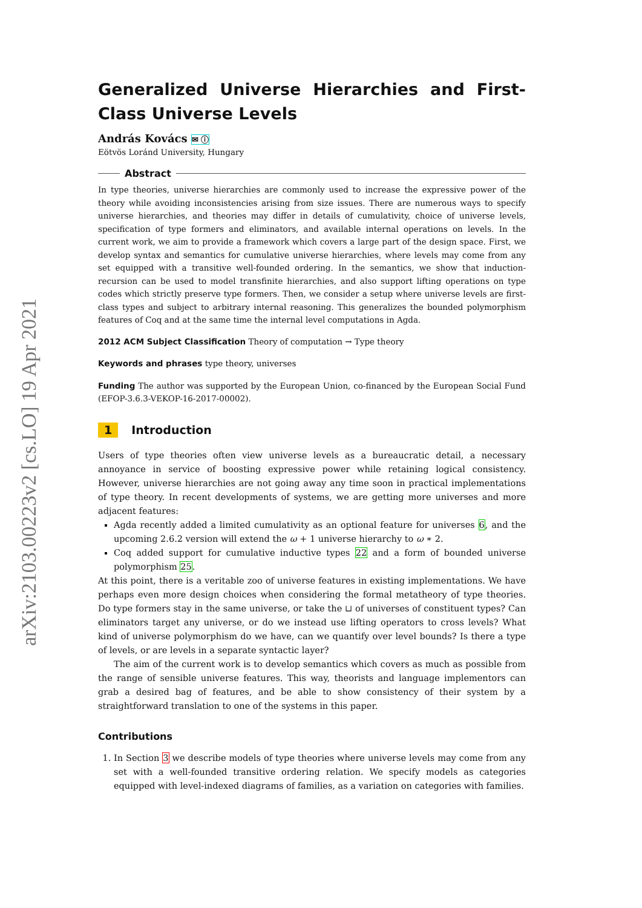arXiv:2103.00223v2 [cs.LO] 19 Apr 2021
Generalized Universe Hierarchies and First-Class Universe Levels
András Kovács ✉ ⓘ
Eötvös Loránd University, Hungary
Abstract
In type theories, universe hierarchies are commonly used to increase the expressive power of the theory while avoiding inconsistencies arising from size issues. There are numerous ways to specify universe hierarchies, and theories may differ in details of cumulativity, choice of universe levels, specification of type formers and eliminators, and available internal operations on levels. In the current work, we aim to provide a framework which covers a large part of the design space. First, we develop syntax and semantics for cumulative universe hierarchies, where levels may come from any set equipped with a transitive well-founded ordering. In the semantics, we show that induction-recursion can be used to model transfinite hierarchies, and also support lifting operations on type codes which strictly preserve type formers. Then, we consider a setup where universe levels are first-class types and subject to arbitrary internal reasoning. This generalizes the bounded polymorphism features of Coq and at the same time the internal level computations in Agda.
2012 ACM Subject Classification Theory of computation → Type theory
Keywords and phrases type theory, universes
Funding The author was supported by the European Union, co-financed by the European Social Fund (EFOP-3.6.3-VEKOP-16-2017-00002).
1 Introduction
Users of type theories often view universe levels as a bureaucratic detail, a necessary annoyance in service of boosting expressive power while retaining logical consistency. However, universe hierarchies are not going away any time soon in practical implementations of type theory. In recent developments of systems, we are getting more universes and more adjacent features:
Agda recently added a limited cumulativity as an optional feature for universes 6, and the upcoming 2.6.2 version will extend the ω + 1 universe hierarchy to ω ∗ 2.
Coq added support for cumulative inductive types 22 and a form of bounded universe polymorphism 25.
At this point, there is a veritable zoo of universe features in existing implementations. We have perhaps even more design choices when considering the formal metatheory of type theories. Do type formers stay in the same universe, or take the ⊔ of universes of constituent types? Can eliminators target any universe, or do we instead use lifting operators to cross levels? What kind of universe polymorphism do we have, can we quantify over level bounds? Is there a type of levels, or are levels in a separate syntactic layer?
The aim of the current work is to develop semantics which covers as much as possible from the range of sensible universe features. This way, theorists and language implementors can grab a desired bag of features, and be able to show consistency of their system by a straightforward translation to one of the systems in this paper.
Contributions
1. In Section 3 we describe models of type theories where universe levels may come from any set with a well-founded transitive ordering relation. We specify models as categories equipped with level-indexed diagrams of families, as a variation on categories with families.